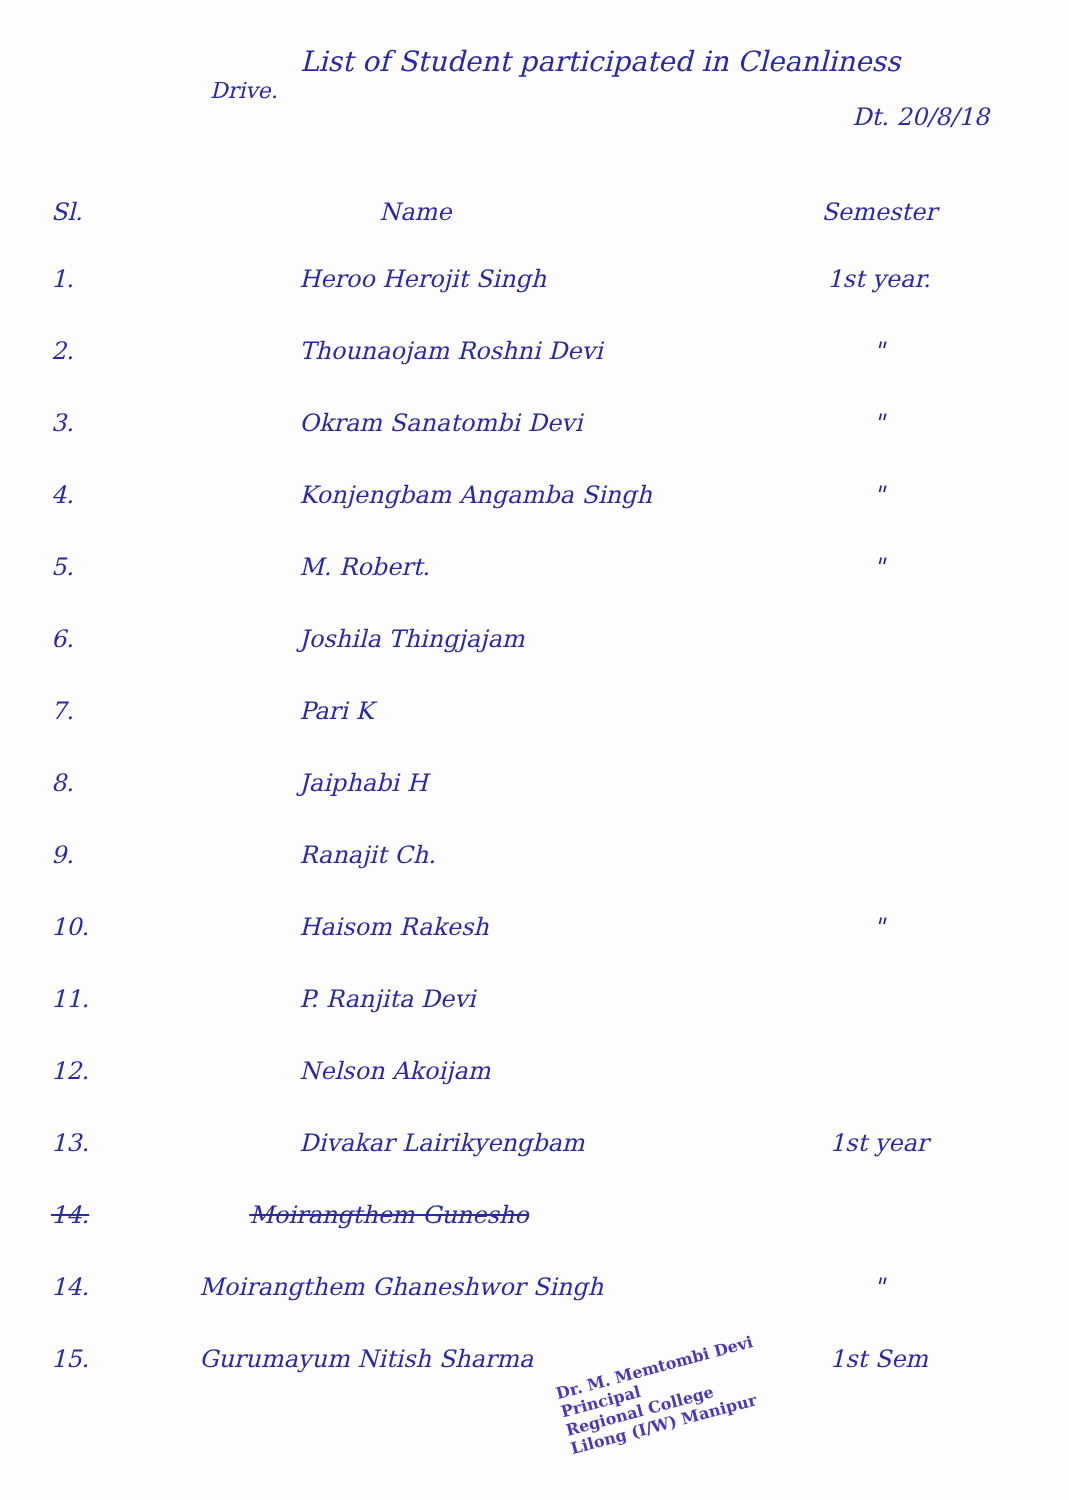List of Student participated in Cleanliness
Drive.
Dt. 20/8/18
| Sl. | Name | Semester |
| --- | --- | --- |
| 1. | Heroo Herojit Singh | 1st year. |
| 2. | Thounaojam Roshni Devi | " |
| 3. | Okram Sanatombi Devi | " |
| 4. | Konjengbam Angamba Singh | " |
| 5. | M. Robert. | " |
| 6. | Joshila Thingjajam | |
| 7. | Pari K | |
| 8. | Jaiphabi H | |
| 9. | Ranajit Ch. | |
| 10. | Haisom Rakesh | " |
| 11. | P. Ranjita Devi | |
| 12. | Nelson Akoijam | |
| 13. | Divakar Lairikyengbam | 1st year |
| 14. | Moirangthem Gunesho | |
| 14. | Moirangthem Ghaneshwor Singh | " |
| 15. | Gurumayum Nitish Sharma | 1st Sem |
Dr. M. Memtombi Devi
Principal
Regional College
Lilong (I/W) Manipur